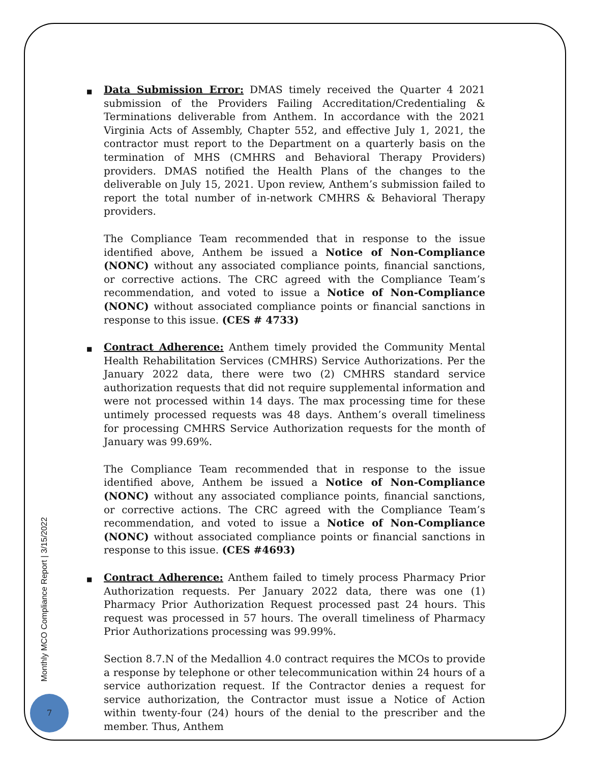■
Data Submission Error: DMAS timely received the Quarter 4 2021 submission of the Providers Failing Accreditation/Credentialing & Terminations deliverable from Anthem. In accordance with the 2021 Virginia Acts of Assembly, Chapter 552, and effective July 1, 2021, the contractor must report to the Department on a quarterly basis on the termination of MHS (CMHRS and Behavioral Therapy Providers) providers. DMAS notified the Health Plans of the changes to the deliverable on July 15, 2021. Upon review, Anthem’s submission failed to report the total number of in-network CMHRS & Behavioral Therapy providers.
The Compliance Team recommended that in response to the issue identified above, Anthem be issued a Notice of Non-Compliance (NONC) without any associated compliance points, financial sanctions, or corrective actions. The CRC agreed with the Compliance Team’s recommendation, and voted to issue a Notice of Non-Compliance (NONC) without associated compliance points or financial sanctions in response to this issue. (CES # 4733)
■
Contract Adherence: Anthem timely provided the Community Mental Health Rehabilitation Services (CMHRS) Service Authorizations. Per the January 2022 data, there were two (2) CMHRS standard service authorization requests that did not require supplemental information and were not processed within 14 days. The max processing time for these untimely processed requests was 48 days. Anthem’s overall timeliness for processing CMHRS Service Authorization requests for the month of January was 99.69%.
The Compliance Team recommended that in response to the issue identified above, Anthem be issued a Notice of Non-Compliance (NONC) without any associated compliance points, financial sanctions, or corrective actions. The CRC agreed with the Compliance Team’s recommendation, and voted to issue a Notice of Non-Compliance (NONC) without associated compliance points or financial sanctions in response to this issue. (CES #4693)
■
Contract Adherence: Anthem failed to timely process Pharmacy Prior Authorization requests. Per January 2022 data, there was one (1) Pharmacy Prior Authorization Request processed past 24 hours. This request was processed in 57 hours. The overall timeliness of Pharmacy Prior Authorizations processing was 99.99%.
Section 8.7.N of the Medallion 4.0 contract requires the MCOs to provide a response by telephone or other telecommunication within 24 hours of a service authorization request. If the Contractor denies a request for service authorization, the Contractor must issue a Notice of Action within twenty-four (24) hours of the denial to the prescriber and the member. Thus, Anthem
Monthly MCO Compliance Report | 3/15/2022
7